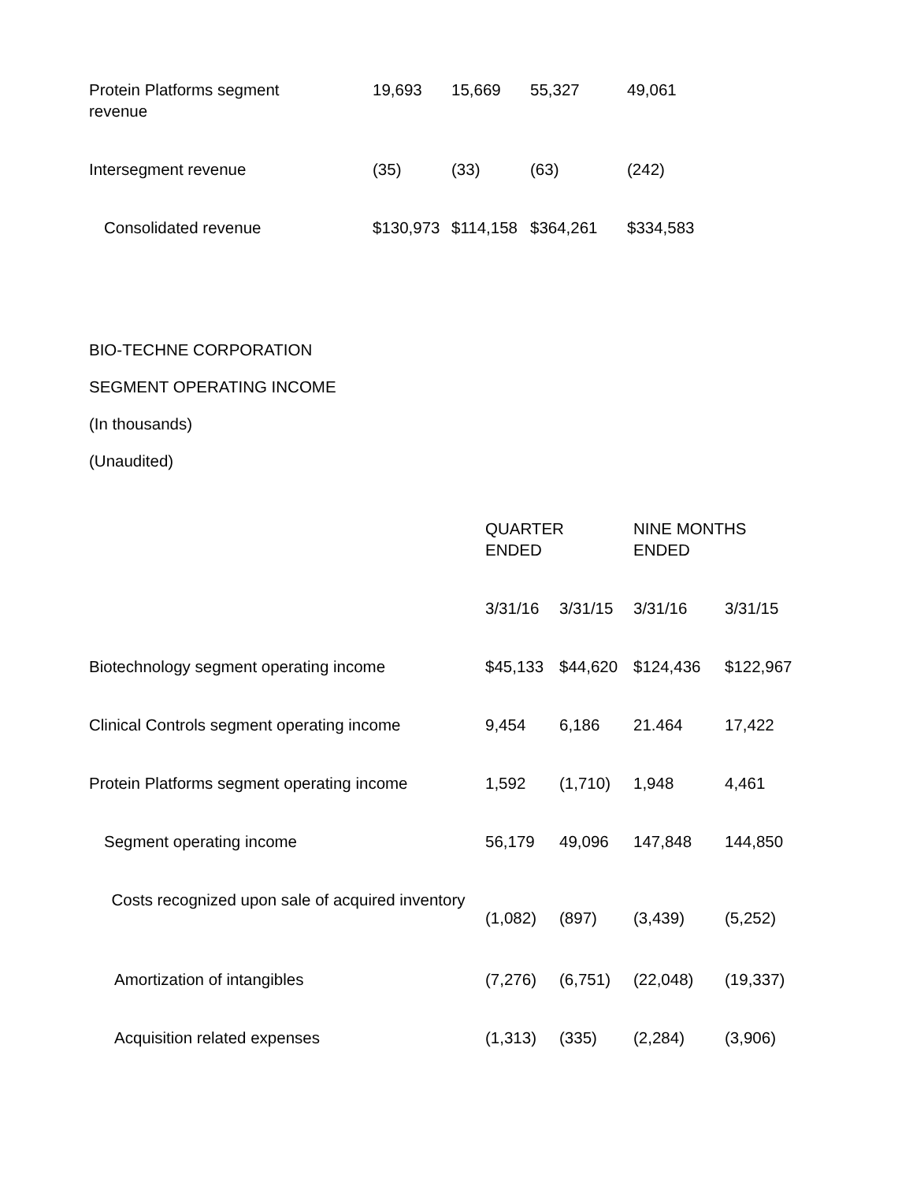| Protein Platforms segment revenue | 19,693 | 15,669 | 55,327 | 49,061 |
| Intersegment revenue | (35) | (33) | (63) | (242) |
| Consolidated revenue | $130,973 | $114,158 | $364,261 | $334,583 |
BIO-TECHNE CORPORATION
SEGMENT OPERATING INCOME
(In thousands)
(Unaudited)
| | QUARTER ENDED | | NINE MONTHS ENDED | |
| | 3/31/16 | 3/31/15 | 3/31/16 | 3/31/15 |
| Biotechnology segment operating income | $45,133 | $44,620 | $124,436 | $122,967 |
| Clinical Controls segment operating income | 9,454 | 6,186 | 21.464 | 17,422 |
| Protein Platforms segment operating income | 1,592 | (1,710) | 1,948 | 4,461 |
| Segment operating income | 56,179 | 49,096 | 147,848 | 144,850 |
| Costs recognized upon sale of acquired inventory | (1,082) | (897) | (3,439) | (5,252) |
| Amortization of intangibles | (7,276) | (6,751) | (22,048) | (19,337) |
| Acquisition related expenses | (1,313) | (335) | (2,284) | (3,906) |